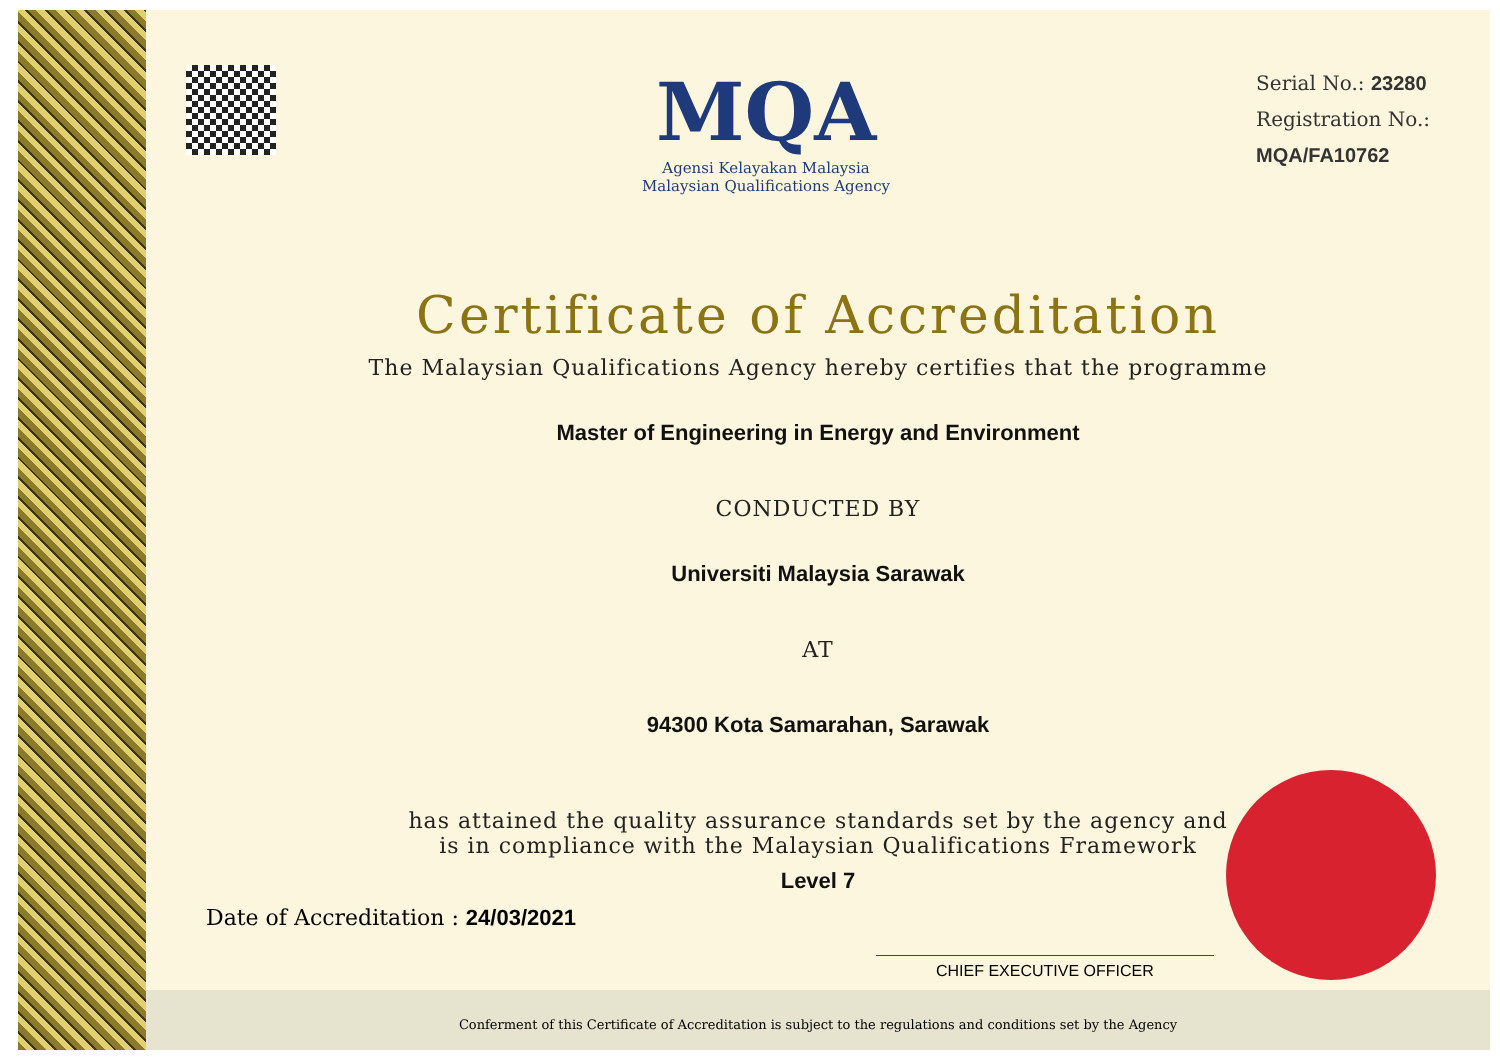MQA
Agensi Kelayakan Malaysia
Malaysian Qualifications Agency
Serial No.: 23280
Registration No.:
MQA/FA10762
Certificate of Accreditation
The Malaysian Qualifications Agency hereby certifies that the programme
Master of Engineering in Energy and Environment
CONDUCTED BY
Universiti Malaysia Sarawak
AT
94300 Kota Samarahan, Sarawak
has attained the quality assurance standards set by the agency and
is in compliance with the Malaysian Qualifications Framework
Level 7
Date of Accreditation : 24/03/2021
CHIEF EXECUTIVE OFFICER
Conferment of this Certificate of Accreditation is subject to the regulations and conditions set by the Agency